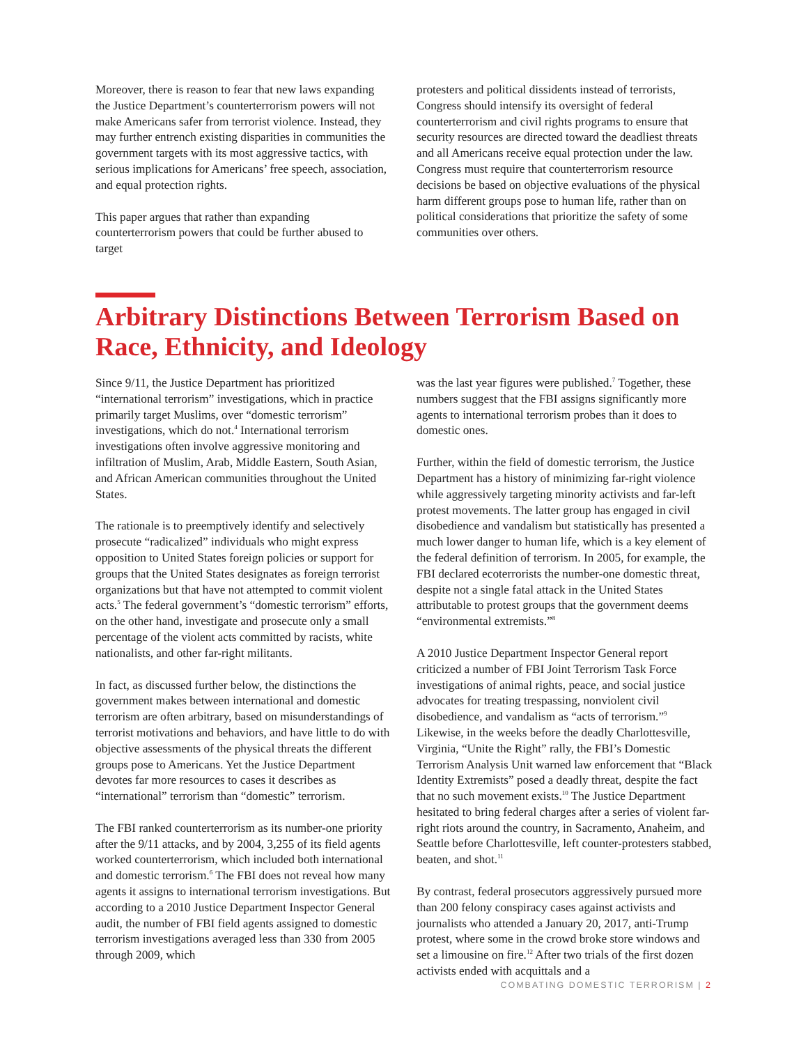Moreover, there is reason to fear that new laws expanding the Justice Department’s counterterrorism powers will not make Americans safer from terrorist violence. Instead, they may further entrench existing disparities in communities the government targets with its most aggressive tactics, with serious implications for Americans’ free speech, association, and equal protection rights.
This paper argues that rather than expanding counterterrorism powers that could be further abused to target
protesters and political dissidents instead of terrorists, Congress should intensify its oversight of federal counterterrorism and civil rights programs to ensure that security resources are directed toward the deadliest threats and all Americans receive equal protection under the law. Congress must require that counterterrorism resource decisions be based on objective evaluations of the physical harm different groups pose to human life, rather than on political considerations that prioritize the safety of some communities over others.
Arbitrary Distinctions Between Terrorism Based on Race, Ethnicity, and Ideology
Since 9/11, the Justice Department has prioritized “international terrorism” investigations, which in practice primarily target Muslims, over “domestic terrorism” investigations, which do not.<sup>4</sup> International terrorism investigations often involve aggressive monitoring and infiltration of Muslim, Arab, Middle Eastern, South Asian, and African American communities throughout the United States.
The rationale is to preemptively identify and selectively prosecute “radicalized” individuals who might express opposition to United States foreign policies or support for groups that the United States designates as foreign terrorist organizations but that have not attempted to commit violent acts.<sup>5</sup> The federal government’s “domestic terrorism” efforts, on the other hand, investigate and prosecute only a small percentage of the violent acts committed by racists, white nationalists, and other far-right militants.
In fact, as discussed further below, the distinctions the government makes between international and domestic terrorism are often arbitrary, based on misunderstandings of terrorist motivations and behaviors, and have little to do with objective assessments of the physical threats the different groups pose to Americans. Yet the Justice Department devotes far more resources to cases it describes as “international” terrorism than “domestic” terrorism.
The FBI ranked counterterrorism as its number-one priority after the 9/11 attacks, and by 2004, 3,255 of its field agents worked counterterrorism, which included both international and domestic terrorism.<sup>6</sup> The FBI does not reveal how many agents it assigns to international terrorism investigations. But according to a 2010 Justice Department Inspector General audit, the number of FBI field agents assigned to domestic terrorism investigations averaged less than 330 from 2005 through 2009, which
was the last year figures were published.<sup>7</sup> Together, these numbers suggest that the FBI assigns significantly more agents to international terrorism probes than it does to domestic ones.
Further, within the field of domestic terrorism, the Justice Department has a history of minimizing far-right violence while aggressively targeting minority activists and far-left protest movements. The latter group has engaged in civil disobedience and vandalism but statistically has presented a much lower danger to human life, which is a key element of the federal definition of terrorism. In 2005, for example, the FBI declared ecoterrorists the number-one domestic threat, despite not a single fatal attack in the United States attributable to protest groups that the government deems “environmental extremists.”<sup>8</sup>
A 2010 Justice Department Inspector General report criticized a number of FBI Joint Terrorism Task Force investigations of animal rights, peace, and social justice advocates for treating trespassing, nonviolent civil disobedience, and vandalism as “acts of terrorism.”<sup>9</sup> Likewise, in the weeks before the deadly Charlottesville, Virginia, “Unite the Right” rally, the FBI’s Domestic Terrorism Analysis Unit warned law enforcement that “Black Identity Extremists” posed a deadly threat, despite the fact that no such movement exists.<sup>10</sup> The Justice Department hesitated to bring federal charges after a series of violent far-right riots around the country, in Sacramento, Anaheim, and Seattle before Charlottesville, left counter-protesters stabbed, beaten, and shot.<sup>11</sup>
By contrast, federal prosecutors aggressively pursued more than 200 felony conspiracy cases against activists and journalists who attended a January 20, 2017, anti-Trump protest, where some in the crowd broke store windows and set a limousine on fire.<sup>12</sup> After two trials of the first dozen activists ended with acquittals and a
COMBATING DOMESTIC TERRORISM | 2